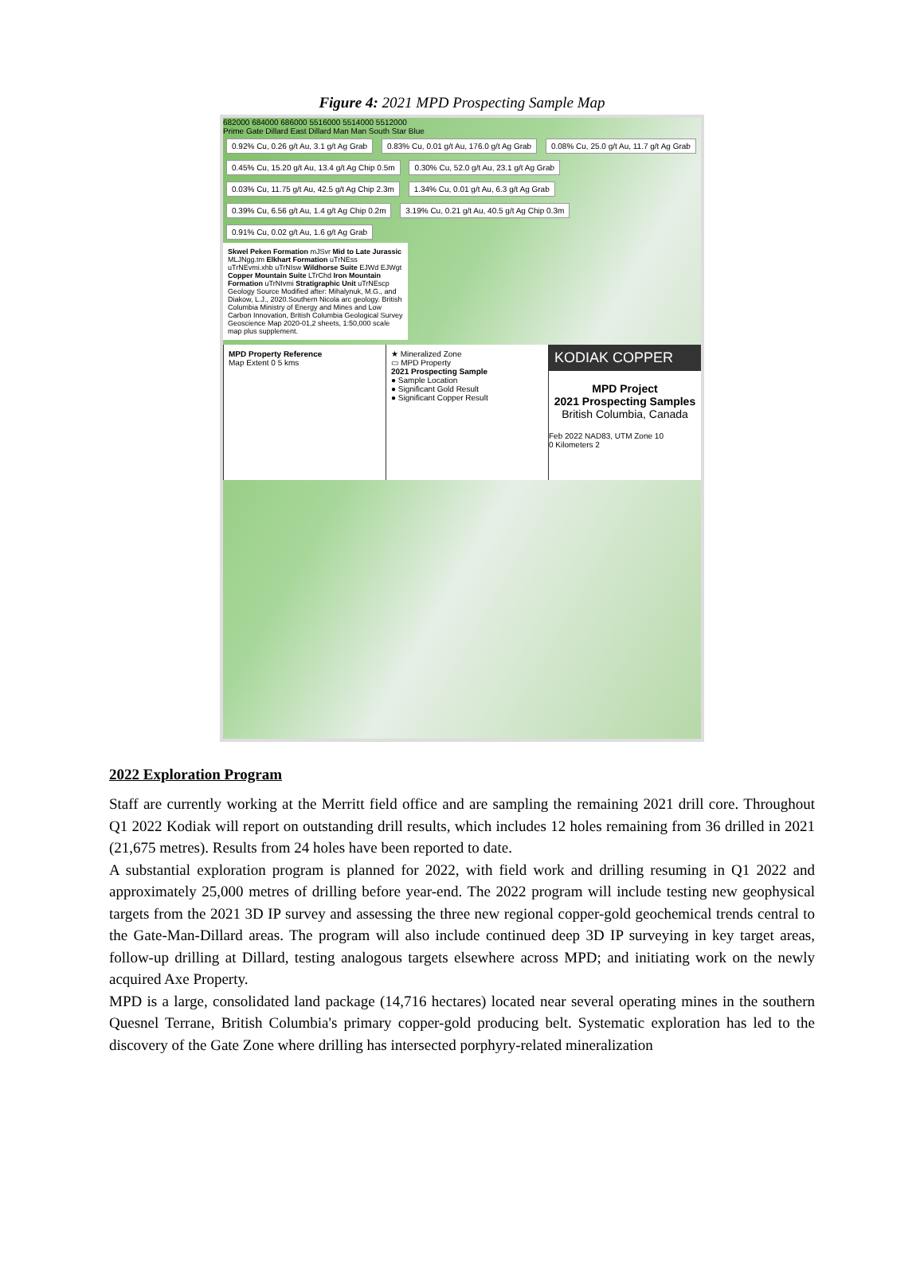Figure 4: 2021 MPD Prospecting Sample Map
682000 684000 686000 5516000 5514000 5512000
Prime Gate Dillard East Dillard Man Man South Star Blue
0.92% Cu, 0.26 g/t Au, 3.1 g/t Ag Grab 0.83% Cu, 0.01 g/t Au, 176.0 g/t Ag Grab 0.08% Cu, 25.0 g/t Au, 11.7 g/t Ag Grab 0.45% Cu, 15.20 g/t Au, 13.4 g/t Ag Chip 0.5m 0.30% Cu, 52.0 g/t Au, 23.1 g/t Ag Grab 0.03% Cu, 11.75 g/t Au, 42.5 g/t Ag Chip 2.3m 1.34% Cu, 0.01 g/t Au, 6.3 g/t Ag Grab 0.39% Cu, 6.56 g/t Au, 1.4 g/t Ag Chip 0.2m 3.19% Cu, 0.21 g/t Au, 40.5 g/t Ag Chip 0.3m 0.91% Cu, 0.02 g/t Au, 1.6 g/t Ag Grab
Skwel Peken Formation mJSvr Mid to Late Jurassic MLJNgg.tm Elkhart Formation uTrNEss uTrNEvmi.xhb uTrNIsw Wildhorse Suite EJWd EJWgt Copper Mountain Suite LTrChd Iron Mountain Formation uTrNIvmi Stratigraphic Unit uTrNEscp
Geology Source Modified after: Mihalynuk, M.G., and Diakow, L.J., 2020.Southern Nicola arc geology. British Columbia Ministry of Energy and Mines and Low Carbon Innovation, British Columbia Geological Survey Geoscience Map 2020-01,2 sheets, 1:50,000 scale map plus supplement.
MPD Property Reference
Map Extent 0 5 kms
★ Mineralized Zone
▭ MPD Property
2021 Prospecting Sample
● Sample Location
● Significant Gold Result
● Significant Copper Result
KODIAK COPPER
MPD Project
2021 Prospecting Samples
British Columbia, Canada
Feb 2022 NAD83, UTM Zone 10
0 Kilometers 2
2022 Exploration Program
Staff are currently working at the Merritt field office and are sampling the remaining 2021 drill core. Throughout Q1 2022 Kodiak will report on outstanding drill results, which includes 12 holes remaining from 36 drilled in 2021 (21,675 metres). Results from 24 holes have been reported to date.
A substantial exploration program is planned for 2022, with field work and drilling resuming in Q1 2022 and approximately 25,000 metres of drilling before year-end. The 2022 program will include testing new geophysical targets from the 2021 3D IP survey and assessing the three new regional copper-gold geochemical trends central to the Gate-Man-Dillard areas. The program will also include continued deep 3D IP surveying in key target areas, follow-up drilling at Dillard, testing analogous targets elsewhere across MPD; and initiating work on the newly acquired Axe Property.
MPD is a large, consolidated land package (14,716 hectares) located near several operating mines in the southern Quesnel Terrane, British Columbia's primary copper-gold producing belt. Systematic exploration has led to the discovery of the Gate Zone where drilling has intersected porphyry-related mineralization